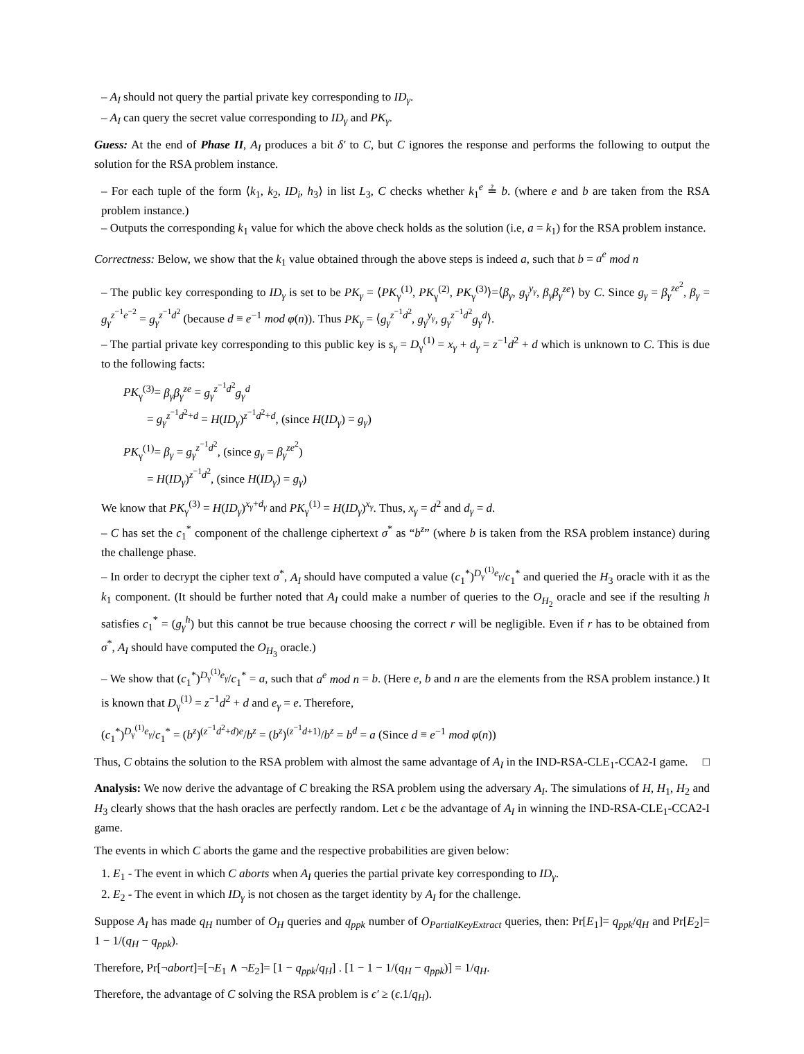– A<sub>I</sub> should not query the partial private key corresponding to ID<sub>γ</sub>.
– A<sub>I</sub> can query the secret value corresponding to ID<sub>γ</sub> and PK<sub>γ</sub>.
Guess: At the end of Phase II, A<sub>I</sub> produces a bit δ′ to C, but C ignores the response and performs the following to output the solution for the RSA problem instance.
– For each tuple of the form ⟨k<sub>1</sub>, k<sub>2</sub>, ID<sub>i</sub>, h<sub>3</sub>⟩ in list L<sub>3</sub>, C checks whether k<sub>1</sub><sup>e</sup> ≟ b. (where e and b are taken from the RSA problem instance.)
– Outputs the corresponding k<sub>1</sub> value for which the above check holds as the solution (i.e, a = k<sub>1</sub>) for the RSA problem instance.
Correctness: Below, we show that the k<sub>1</sub> value obtained through the above steps is indeed a, such that b = a<sup>e</sup> mod n
– The public key corresponding to ID<sub>γ</sub> is set to be PK<sub>γ</sub> = ⟨PK<sub>γ</sub><sup>(1)</sup>, PK<sub>γ</sub><sup>(2)</sup>, PK<sub>γ</sub><sup>(3)</sup>⟩=⟨β<sub>γ</sub>, g<sub>γ</sub><sup>y<sub>γ</sub></sup>, β<sub>γ</sub>β<sub>γ</sub><sup>ze</sup>⟩ by C. Since g<sub>γ</sub> = β<sub>γ</sub><sup>ze<sup>2</sup></sup>, β<sub>γ</sub> = g<sub>γ</sub><sup>z<sup>−1</sup>e<sup>−2</sup></sup> = g<sub>γ</sub><sup>z<sup>−1</sup>d<sup>2</sup></sup> (because d ≡ e<sup>−1</sup> mod φ(n)). Thus PK<sub>γ</sub> = ⟨g<sub>γ</sub><sup>z<sup>−1</sup>d<sup>2</sup></sup>, g<sub>γ</sub><sup>y<sub>γ</sub></sup>, g<sub>γ</sub><sup>z<sup>−1</sup>d<sup>2</sup></sup>g<sub>γ</sub><sup>d</sup>⟩.
– The partial private key corresponding to this public key is s<sub>γ</sub> = D<sub>γ</sub><sup>(1)</sup> = x<sub>γ</sub> + d<sub>γ</sub> = z<sup>−1</sup>d<sup>2</sup> + d which is unknown to C. This is due to the following facts:
PK<sub>γ</sub><sup>(3)</sup>= β<sub>γ</sub>β<sub>γ</sub><sup>ze</sup> = g<sub>γ</sub><sup>z<sup>−1</sup>d<sup>2</sup></sup>g<sub>γ</sub><sup>d</sup>
= g<sub>γ</sub><sup>z<sup>−1</sup>d<sup>2</sup>+d</sup> = H(ID<sub>γ</sub>)<sup>z<sup>−1</sup>d<sup>2</sup>+d</sup>, (since H(ID<sub>γ</sub>) = g<sub>γ</sub>)
PK<sub>γ</sub><sup>(1)</sup>= β<sub>γ</sub> = g<sub>γ</sub><sup>z<sup>−1</sup>d<sup>2</sup></sup>, (since g<sub>γ</sub> = β<sub>γ</sub><sup>ze<sup>2</sup></sup>)
= H(ID<sub>γ</sub>)<sup>z<sup>−1</sup>d<sup>2</sup></sup>, (since H(ID<sub>γ</sub>) = g<sub>γ</sub>)
We know that PK<sub>γ</sub><sup>(3)</sup> = H(ID<sub>γ</sub>)<sup>x<sub>γ</sub>+d<sub>γ</sub></sup> and PK<sub>γ</sub><sup>(1)</sup> = H(ID<sub>γ</sub>)<sup>x<sub>γ</sub></sup>. Thus, x<sub>γ</sub> = d<sup>2</sup> and d<sub>γ</sub> = d.
– C has set the c<sub>1</sub><sup>*</sup> component of the challenge ciphertext σ<sup>*</sup> as “b<sup>z</sup>” (where b is taken from the RSA problem instance) during the challenge phase.
– In order to decrypt the cipher text σ<sup>*</sup>, A<sub>I</sub> should have computed a value (c<sub>1</sub><sup>*</sup>)<sup>D<sub>γ</sub><sup>(1)</sup>e<sub>γ</sub></sup>/c<sub>1</sub><sup>*</sup> and queried the H<sub>3</sub> oracle with it as the k<sub>1</sub> component. (It should be further noted that A<sub>I</sub> could make a number of queries to the O<sub>H<sub>2</sub></sub> oracle and see if the resulting h satisfies c<sub>1</sub><sup>*</sup> = (g<sub>γ</sub><sup>h</sup>) but this cannot be true because choosing the correct r will be negligible. Even if r has to be obtained from σ<sup>*</sup>, A<sub>I</sub> should have computed the O<sub>H<sub>3</sub></sub> oracle.)
– We show that (c<sub>1</sub><sup>*</sup>)<sup>D<sub>γ</sub><sup>(1)</sup>e<sub>γ</sub></sup>/c<sub>1</sub><sup>*</sup> = a, such that a<sup>e</sup> mod n = b. (Here e, b and n are the elements from the RSA problem instance.) It is known that D<sub>γ</sub><sup>(1)</sup> = z<sup>−1</sup>d<sup>2</sup> + d and e<sub>γ</sub> = e. Therefore,
(c<sub>1</sub><sup>*</sup>)<sup>D<sub>γ</sub><sup>(1)</sup>e<sub>γ</sub></sup>/c<sub>1</sub><sup>*</sup> = (b<sup>z</sup>)<sup>(z<sup>−1</sup>d<sup>2</sup>+d)e</sup>/b<sup>z</sup> = (b<sup>z</sup>)<sup>(z<sup>−1</sup>d+1)</sup>/b<sup>z</sup> = b<sup>d</sup> = a (Since d ≡ e<sup>−1</sup> mod φ(n))
Thus, C obtains the solution to the RSA problem with almost the same advantage of A<sub>I</sub> in the IND-RSA-CLE<sub>1</sub>-CCA2-I game. □
Analysis: We now derive the advantage of C breaking the RSA problem using the adversary A<sub>I</sub>. The simulations of H, H<sub>1</sub>, H<sub>2</sub> and H<sub>3</sub> clearly shows that the hash oracles are perfectly random. Let ϵ be the advantage of A<sub>I</sub> in winning the IND-RSA-CLE<sub>1</sub>-CCA2-I game.
The events in which C aborts the game and the respective probabilities are given below:
1. E<sub>1</sub> - The event in which C aborts when A<sub>I</sub> queries the partial private key corresponding to ID<sub>γ</sub>.
2. E<sub>2</sub> - The event in which ID<sub>γ</sub> is not chosen as the target identity by A<sub>I</sub> for the challenge.
Suppose A<sub>I</sub> has made q<sub>H</sub> number of O<sub>H</sub> queries and q<sub>ppk</sub> number of O<sub>PartialKeyExtract</sub> queries, then: Pr[E<sub>1</sub>]= q<sub>ppk</sub>/q<sub>H</sub> and Pr[E<sub>2</sub>]= 1 − 1/(q<sub>H</sub> − q<sub>ppk</sub>).
Therefore, Pr[¬abort]=[¬E<sub>1</sub> ∧ ¬E<sub>2</sub>]= [1 − q<sub>ppk</sub>/q<sub>H</sub>] . [1 − 1 − 1/(q<sub>H</sub> − q<sub>ppk</sub>)] = 1/q<sub>H</sub>.
Therefore, the advantage of C solving the RSA problem is ϵ′ ≥ (ϵ.1/q<sub>H</sub>).